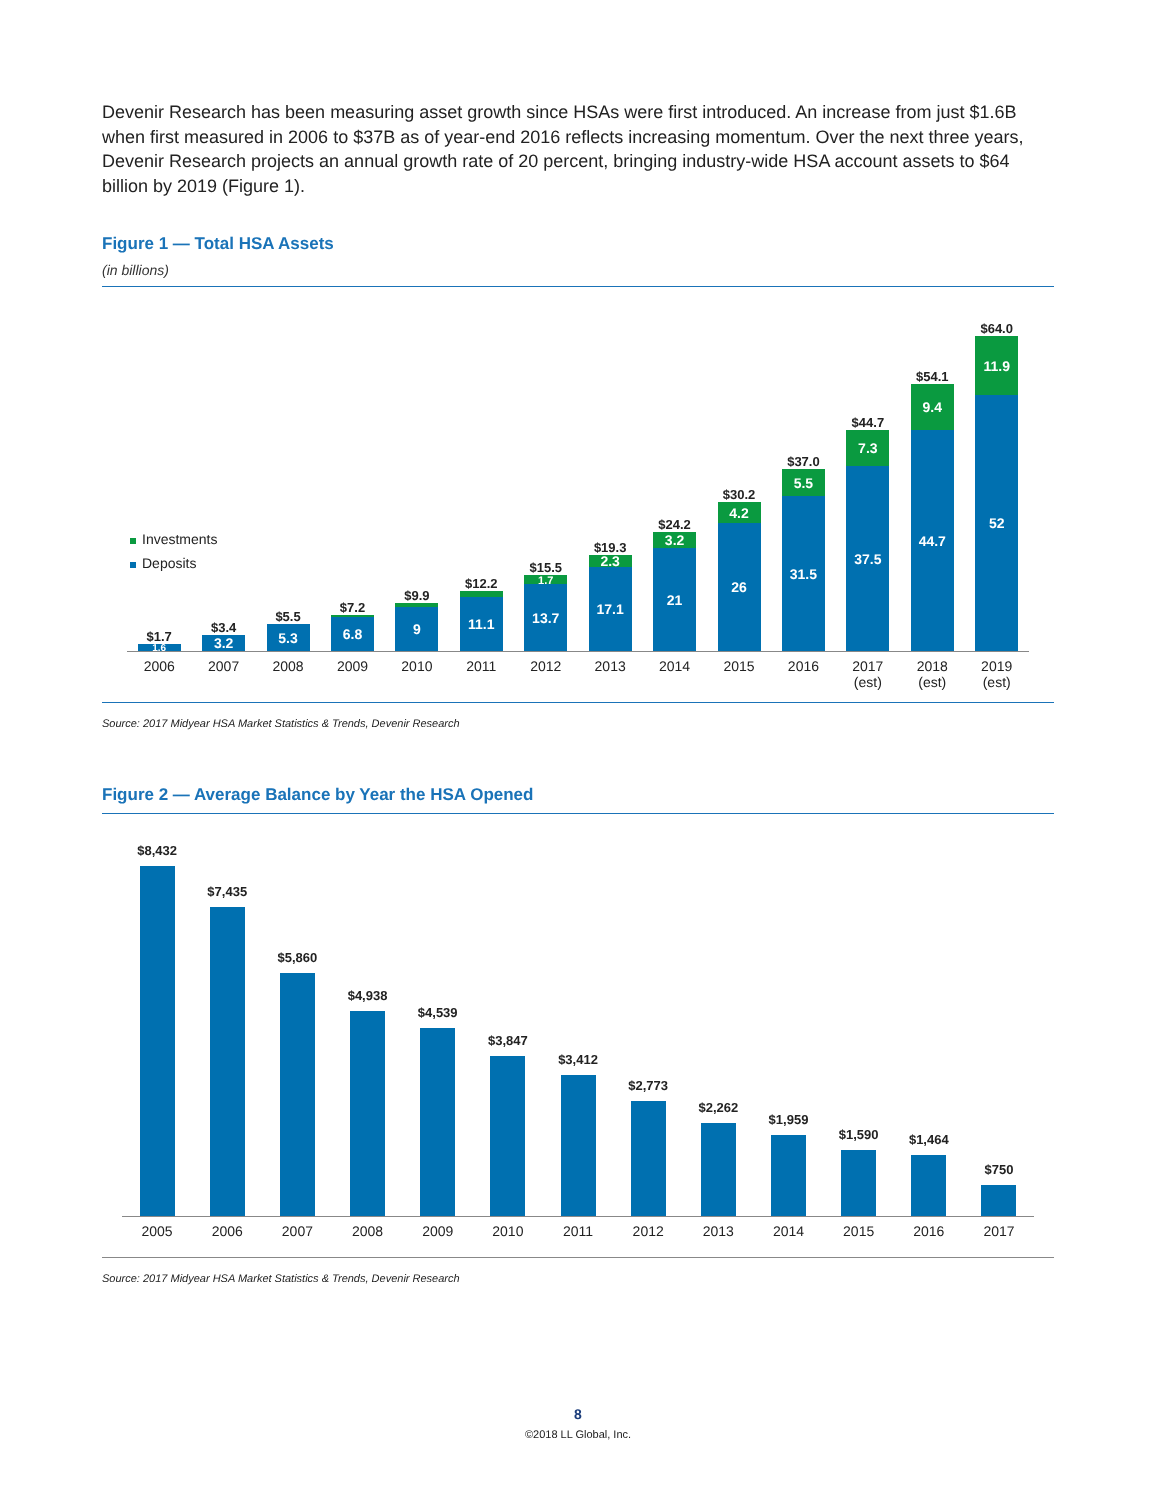Devenir Research has been measuring asset growth since HSAs were first introduced. An increase from just $1.6B when first measured in 2006 to $37B as of year-end 2016 reflects increasing momentum. Over the next three years, Devenir Research projects an annual growth rate of 20 percent, bringing industry-wide HSA account assets to $64 billion by 2019 (Figure 1).
Figure 1 — Total HSA Assets
(in billions)
Investments
Deposits
$1.7
1.6
$3.4
3.2
$5.5
5.3
$7.2
6.8
$9.9
9
$12.2
11.1
$15.5
1.7
13.7
$19.3
2.3
17.1
$24.2
3.2
21
$30.2
4.2
26
$37.0
5.5
31.5
$44.7
7.3
37.5
$54.1
9.4
44.7
$64.0
11.9
52
2006 2007 2008 2009 2010 2011 2012 2013 2014 2015 2016 2017
(est)
2018
(est)
2019
(est)
Source: 2017 Midyear HSA Market Statistics & Trends, Devenir Research
Figure 2 — Average Balance by Year the HSA Opened
$8,432
$7,435
$5,860
$4,938
$4,539
$3,847
$3,412
$2,773
$2,262
$1,959
$1,590
$1,464
$750
2005 2006 2007 2008 2009 2010 2011 2012 2013 2014 2015 2016 2017
Source: 2017 Midyear HSA Market Statistics & Trends, Devenir Research
8
©2018 LL Global, Inc.